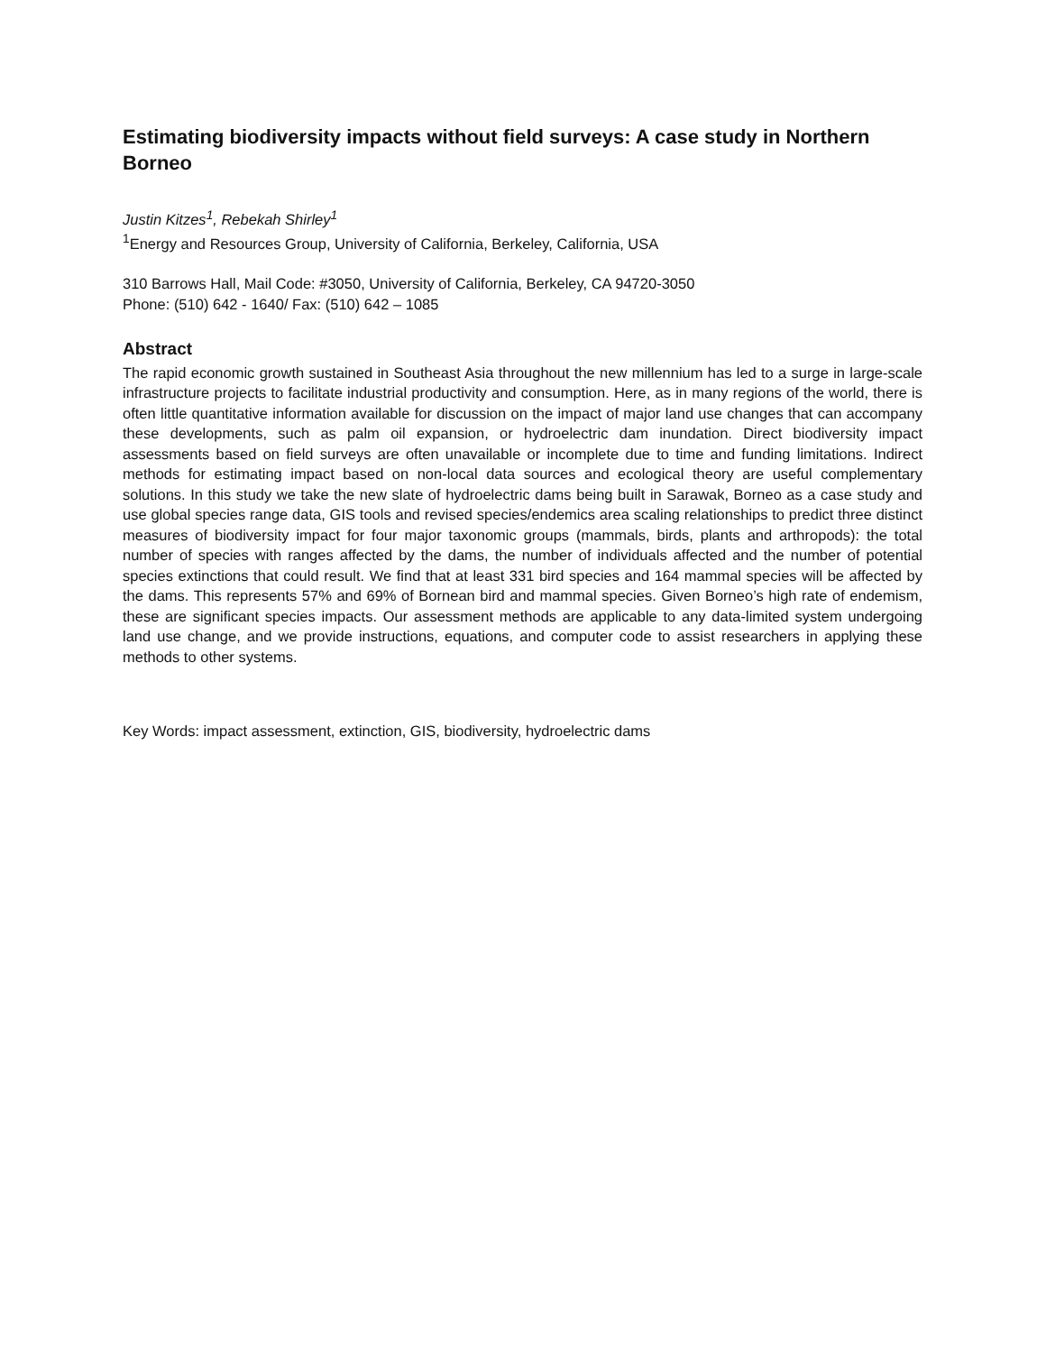Estimating biodiversity impacts without field surveys: A case study in Northern Borneo
Justin Kitzes<sup>1</sup>, Rebekah Shirley<sup>1</sup>
<sup>1</sup> Energy and Resources Group, University of California, Berkeley, California, USA
310 Barrows Hall, Mail Code: #3050, University of California, Berkeley, CA 94720-3050
Phone: (510) 642 - 1640/ Fax: (510) 642 – 1085
Abstract
The rapid economic growth sustained in Southeast Asia throughout the new millennium has led to a surge in large-scale infrastructure projects to facilitate industrial productivity and consumption. Here, as in many regions of the world, there is often little quantitative information available for discussion on the impact of major land use changes that can accompany these developments, such as palm oil expansion, or hydroelectric dam inundation. Direct biodiversity impact assessments based on field surveys are often unavailable or incomplete due to time and funding limitations. Indirect methods for estimating impact based on non-local data sources and ecological theory are useful complementary solutions. In this study we take the new slate of hydroelectric dams being built in Sarawak, Borneo as a case study and use global species range data, GIS tools and revised species/endemics area scaling relationships to predict three distinct measures of biodiversity impact for four major taxonomic groups (mammals, birds, plants and arthropods): the total number of species with ranges affected by the dams, the number of individuals affected and the number of potential species extinctions that could result. We find that at least 331 bird species and 164 mammal species will be affected by the dams. This represents 57% and 69% of Bornean bird and mammal species. Given Borneo’s high rate of endemism, these are significant species impacts. Our assessment methods are applicable to any data-limited system undergoing land use change, and we provide instructions, equations, and computer code to assist researchers in applying these methods to other systems.
Key Words: impact assessment, extinction, GIS, biodiversity, hydroelectric dams